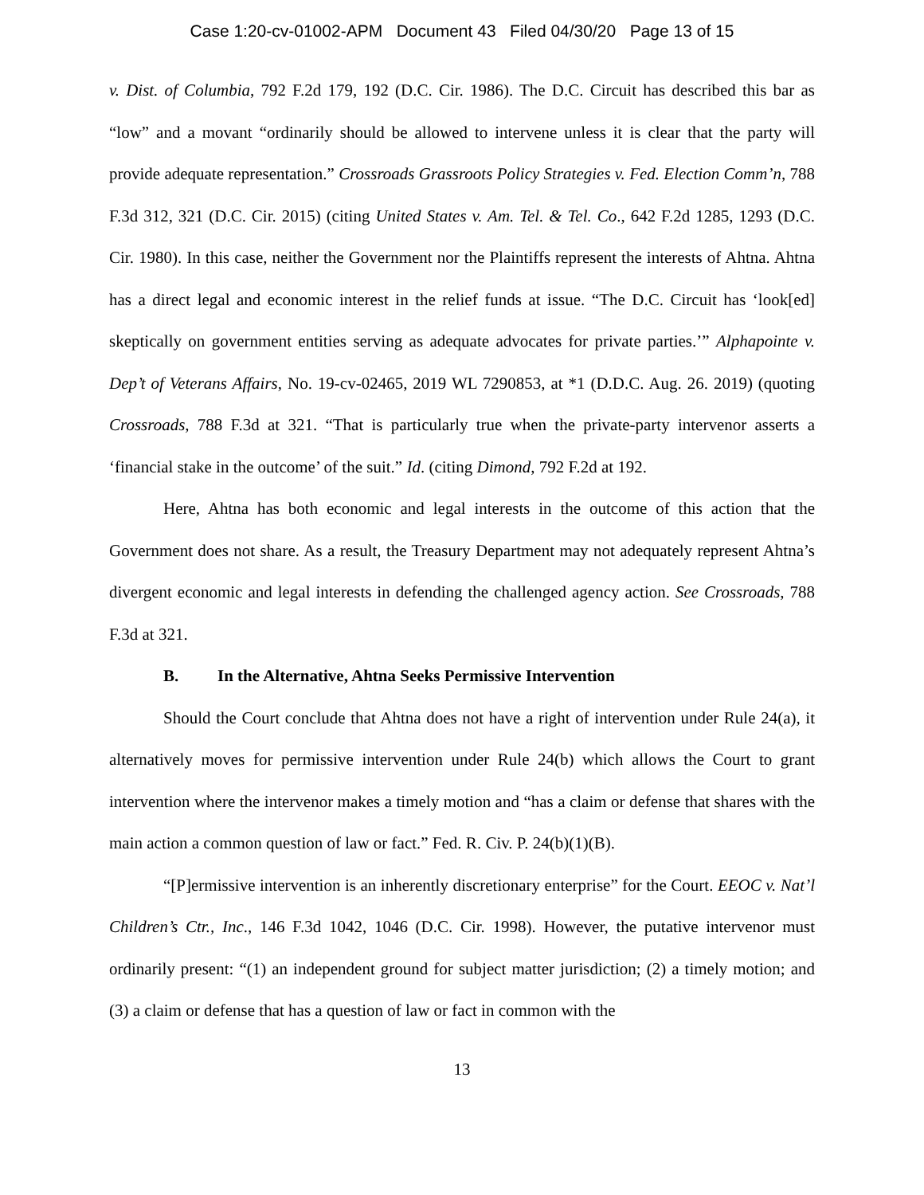Case 1:20-cv-01002-APM Document 43 Filed 04/30/20 Page 13 of 15
v. Dist. of Columbia, 792 F.2d 179, 192 (D.C. Cir. 1986). The D.C. Circuit has described this bar as “low” and a movant “ordinarily should be allowed to intervene unless it is clear that the party will provide adequate representation.” Crossroads Grassroots Policy Strategies v. Fed. Election Comm’n, 788 F.3d 312, 321 (D.C. Cir. 2015) (citing United States v. Am. Tel. & Tel. Co., 642 F.2d 1285, 1293 (D.C. Cir. 1980). In this case, neither the Government nor the Plaintiffs represent the interests of Ahtna. Ahtna has a direct legal and economic interest in the relief funds at issue. “The D.C. Circuit has ‘look[ed] skeptically on government entities serving as adequate advocates for private parties.’” Alphapointe v. Dep’t of Veterans Affairs, No. 19-cv-02465, 2019 WL 7290853, at *1 (D.D.C. Aug. 26. 2019) (quoting Crossroads, 788 F.3d at 321. “That is particularly true when the private-party intervenor asserts a ‘financial stake in the outcome’ of the suit.” Id. (citing Dimond, 792 F.2d at 192.
Here, Ahtna has both economic and legal interests in the outcome of this action that the Government does not share. As a result, the Treasury Department may not adequately represent Ahtna’s divergent economic and legal interests in defending the challenged agency action. See Crossroads, 788 F.3d at 321.
B. In the Alternative, Ahtna Seeks Permissive Intervention
Should the Court conclude that Ahtna does not have a right of intervention under Rule 24(a), it alternatively moves for permissive intervention under Rule 24(b) which allows the Court to grant intervention where the intervenor makes a timely motion and “has a claim or defense that shares with the main action a common question of law or fact.” Fed. R. Civ. P. 24(b)(1)(B).
“[P]ermissive intervention is an inherently discretionary enterprise” for the Court. EEOC v. Nat’l Children’s Ctr., Inc., 146 F.3d 1042, 1046 (D.C. Cir. 1998). However, the putative intervenor must ordinarily present: “(1) an independent ground for subject matter jurisdiction; (2) a timely motion; and (3) a claim or defense that has a question of law or fact in common with the
13